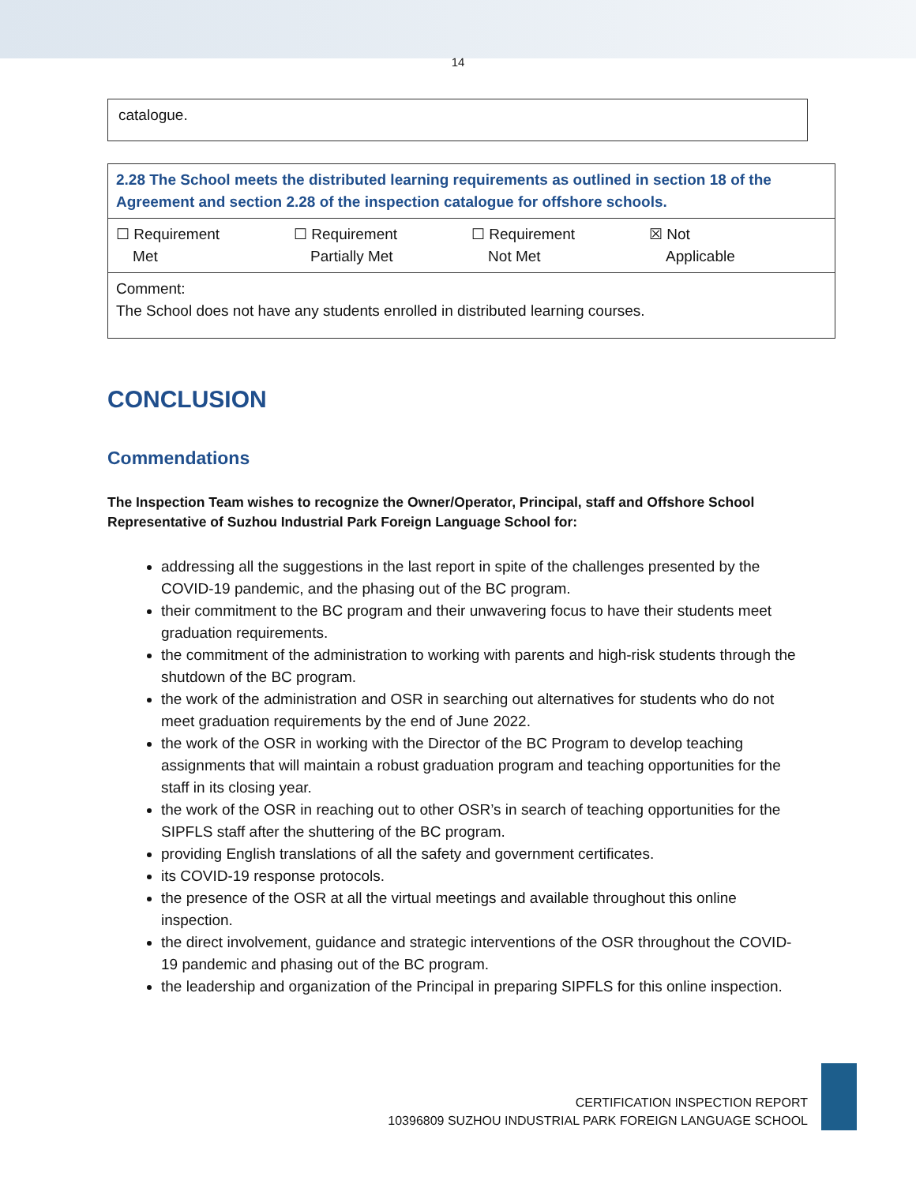14
| catalogue. |
| 2.28 The School meets the distributed learning requirements as outlined in section 18 of the Agreement and section 2.28 of the inspection catalogue for offshore schools. |
| ☐ Requirement Met ☐ Requirement Partially Met ☐ Requirement Not Met ☒ Not Applicable |
| Comment: The School does not have any students enrolled in distributed learning courses. |
CONCLUSION
Commendations
The Inspection Team wishes to recognize the Owner/Operator, Principal, staff and Offshore School Representative of Suzhou Industrial Park Foreign Language School for:
addressing all the suggestions in the last report in spite of the challenges presented by the COVID-19 pandemic, and the phasing out of the BC program.
their commitment to the BC program and their unwavering focus to have their students meet graduation requirements.
the commitment of the administration to working with parents and high-risk students through the shutdown of the BC program.
the work of the administration and OSR in searching out alternatives for students who do not meet graduation requirements by the end of June 2022.
the work of the OSR in working with the Director of the BC Program to develop teaching assignments that will maintain a robust graduation program and teaching opportunities for the staff in its closing year.
the work of the OSR in reaching out to other OSR’s in search of teaching opportunities for the SIPFLS staff after the shuttering of the BC program.
providing English translations of all the safety and government certificates.
its COVID-19 response protocols.
the presence of the OSR at all the virtual meetings and available throughout this online inspection.
the direct involvement, guidance and strategic interventions of the OSR throughout the COVID-19 pandemic and phasing out of the BC program.
the leadership and organization of the Principal in preparing SIPFLS for this online inspection.
CERTIFICATION INSPECTION REPORT
10396809 SUZHOU INDUSTRIAL PARK FOREIGN LANGUAGE SCHOOL